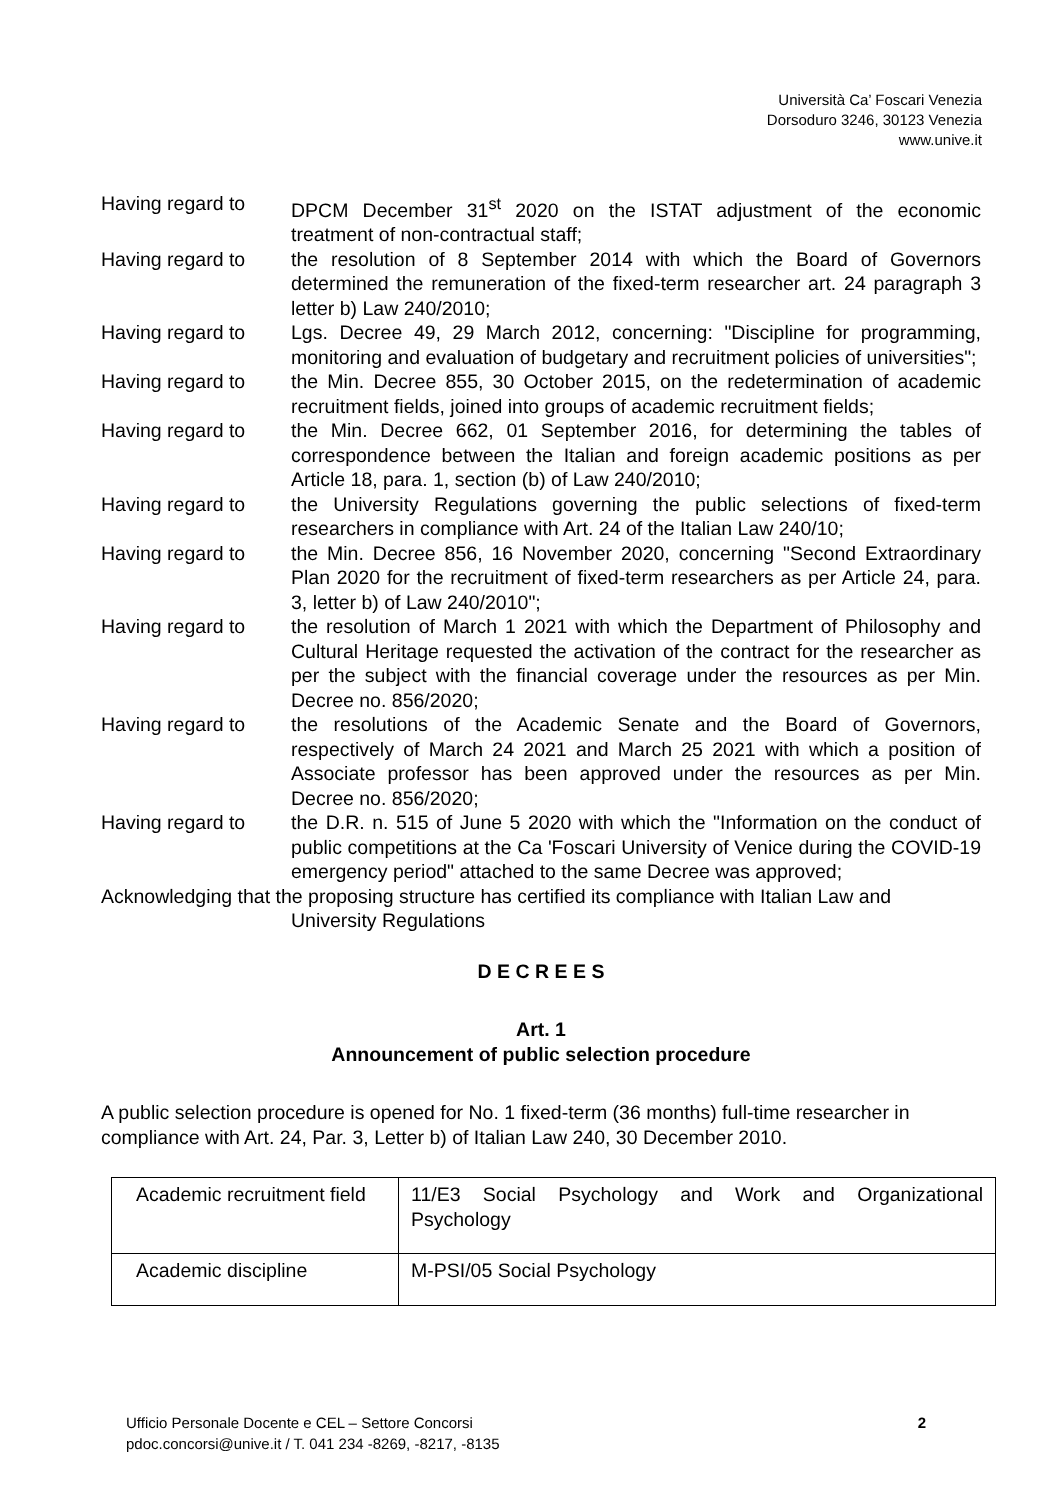Università Ca’ Foscari Venezia
Dorsoduro 3246, 30123 Venezia
www.unive.it
Having regard to DPCM December 31<sup>st</sup> 2020 on the ISTAT adjustment of the economic treatment of non-contractual staff;
Having regard to the resolution of 8 September 2014 with which the Board of Governors determined the remuneration of the fixed-term researcher art. 24 paragraph 3 letter b) Law 240/2010;
Having regard to Lgs. Decree 49, 29 March 2012, concerning: "Discipline for programming, monitoring and evaluation of budgetary and recruitment policies of universities";
Having regard to the Min. Decree 855, 30 October 2015, on the redetermination of academic recruitment fields, joined into groups of academic recruitment fields;
Having regard to the Min. Decree 662, 01 September 2016, for determining the tables of correspondence between the Italian and foreign academic positions as per Article 18, para. 1, section (b) of Law 240/2010;
Having regard to the University Regulations governing the public selections of fixed-term researchers in compliance with Art. 24 of the Italian Law 240/10;
Having regard to the Min. Decree 856, 16 November 2020, concerning "Second Extraordinary Plan 2020 for the recruitment of fixed-term researchers as per Article 24, para. 3, letter b) of Law 240/2010";
Having regard to the resolution of March 1 2021 with which the Department of Philosophy and Cultural Heritage requested the activation of the contract for the researcher as per the subject with the financial coverage under the resources as per Min. Decree no. 856/2020;
Having regard to the resolutions of the Academic Senate and the Board of Governors, respectively of March 24 2021 and March 25 2021 with which a position of Associate professor has been approved under the resources as per Min. Decree no. 856/2020;
Having regard to the D.R. n. 515 of June 5 2020 with which the "Information on the conduct of public competitions at the Ca 'Foscari University of Venice during the COVID-19 emergency period" attached to the same Decree was approved;
Acknowledging that the proposing structure has certified its compliance with Italian Law and
University Regulations
D E C R E E S
Art. 1
Announcement of public selection procedure
A public selection procedure is opened for No. 1 fixed-term (36 months) full-time researcher in compliance with Art. 24, Par. 3, Letter b) of Italian Law 240, 30 December 2010.
| Academic recruitment field | 11/E3 Social Psychology and Work and Organizational Psychology |
| Academic discipline | M-PSI/05 Social Psychology |
Ufficio Personale Docente e CEL – Settore Concorsi
pdoc.concorsi@unive.it / T. 041 234 -8269, -8217, -8135
2